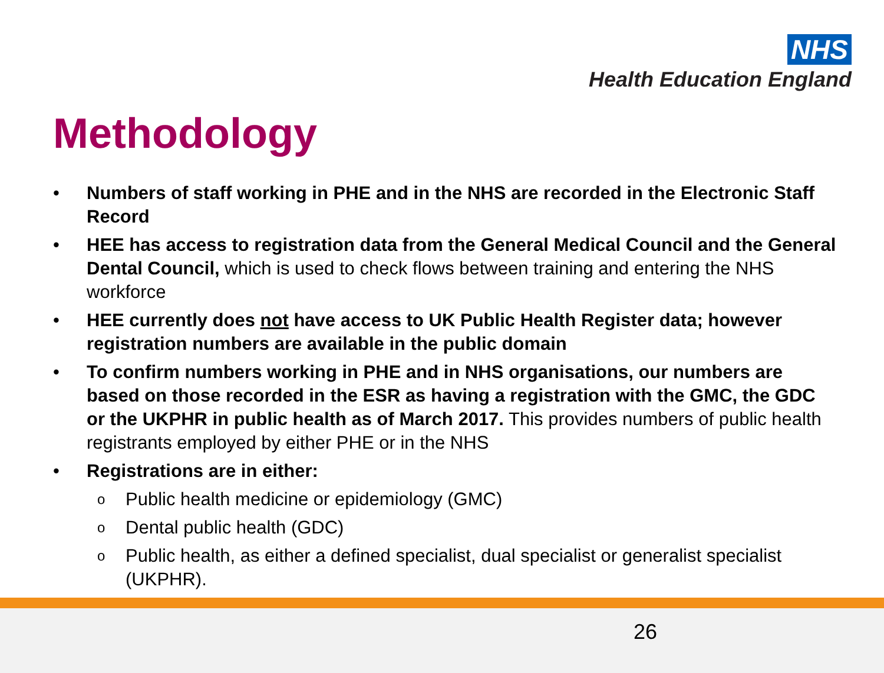NHS
Health Education England
Methodology
• Numbers of staff working in PHE and in the NHS are recorded in the Electronic Staff Record
• HEE has access to registration data from the General Medical Council and the General Dental Council, which is used to check flows between training and entering the NHS workforce
• HEE currently does not have access to UK Public Health Register data; however registration numbers are available in the public domain
• To confirm numbers working in PHE and in NHS organisations, our numbers are based on those recorded in the ESR as having a registration with the GMC, the GDC or the UKPHR in public health as of March 2017. This provides numbers of public health registrants employed by either PHE or in the NHS
• Registrations are in either:
o
Public health medicine or epidemiology (GMC)
o
Dental public health (GDC)
o
Public health, as either a defined specialist, dual specialist or generalist specialist (UKPHR).
26